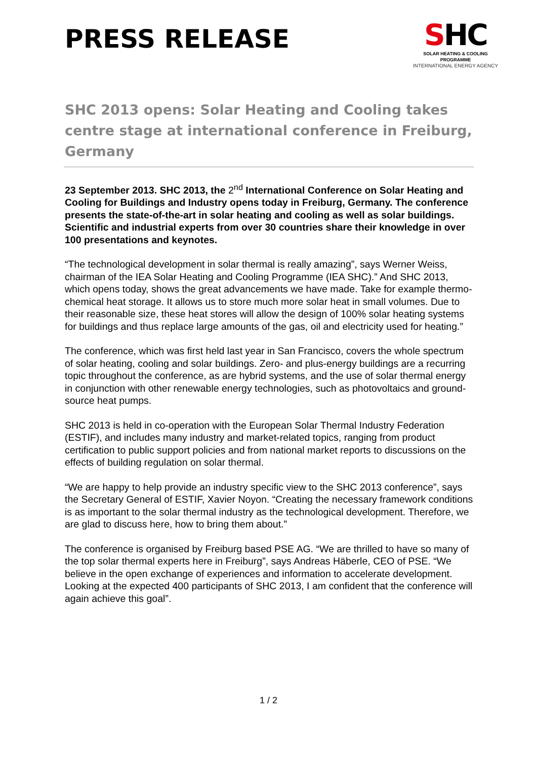PRESS RELEASE
SHC
SOLAR HEATING & COOLING PROGRAMME
INTERNATIONAL ENERGY AGENCY
SHC 2013 opens: Solar Heating and Cooling takes centre stage at international conference in Freiburg, Germany
23 September 2013. SHC 2013, the 2<sup>nd</sup> International Conference on Solar Heating and Cooling for Buildings and Industry opens today in Freiburg, Germany. The conference presents the state-of-the-art in solar heating and cooling as well as solar buildings. Scientific and industrial experts from over 30 countries share their knowledge in over 100 presentations and keynotes.
“The technological development in solar thermal is really amazing”, says Werner Weiss, chairman of the IEA Solar Heating and Cooling Programme (IEA SHC).” And SHC 2013, which opens today, shows the great advancements we have made. Take for example thermo-chemical heat storage. It allows us to store much more solar heat in small volumes. Due to their reasonable size, these heat stores will allow the design of 100% solar heating systems for buildings and thus replace large amounts of the gas, oil and electricity used for heating.”
The conference, which was first held last year in San Francisco, covers the whole spectrum of solar heating, cooling and solar buildings. Zero- and plus-energy buildings are a recurring topic throughout the conference, as are hybrid systems, and the use of solar thermal energy in conjunction with other renewable energy technologies, such as photovoltaics and ground-source heat pumps.
SHC 2013 is held in co-operation with the European Solar Thermal Industry Federation (ESTIF), and includes many industry and market-related topics, ranging from product certification to public support policies and from national market reports to discussions on the effects of building regulation on solar thermal.
“We are happy to help provide an industry specific view to the SHC 2013 conference”, says the Secretary General of ESTIF, Xavier Noyon. “Creating the necessary framework conditions is as important to the solar thermal industry as the technological development. Therefore, we are glad to discuss here, how to bring them about.”
The conference is organised by Freiburg based PSE AG. “We are thrilled to have so many of the top solar thermal experts here in Freiburg”, says Andreas Häberle, CEO of PSE. “We believe in the open exchange of experiences and information to accelerate development. Looking at the expected 400 participants of SHC 2013, I am confident that the conference will again achieve this goal”.
1 / 2